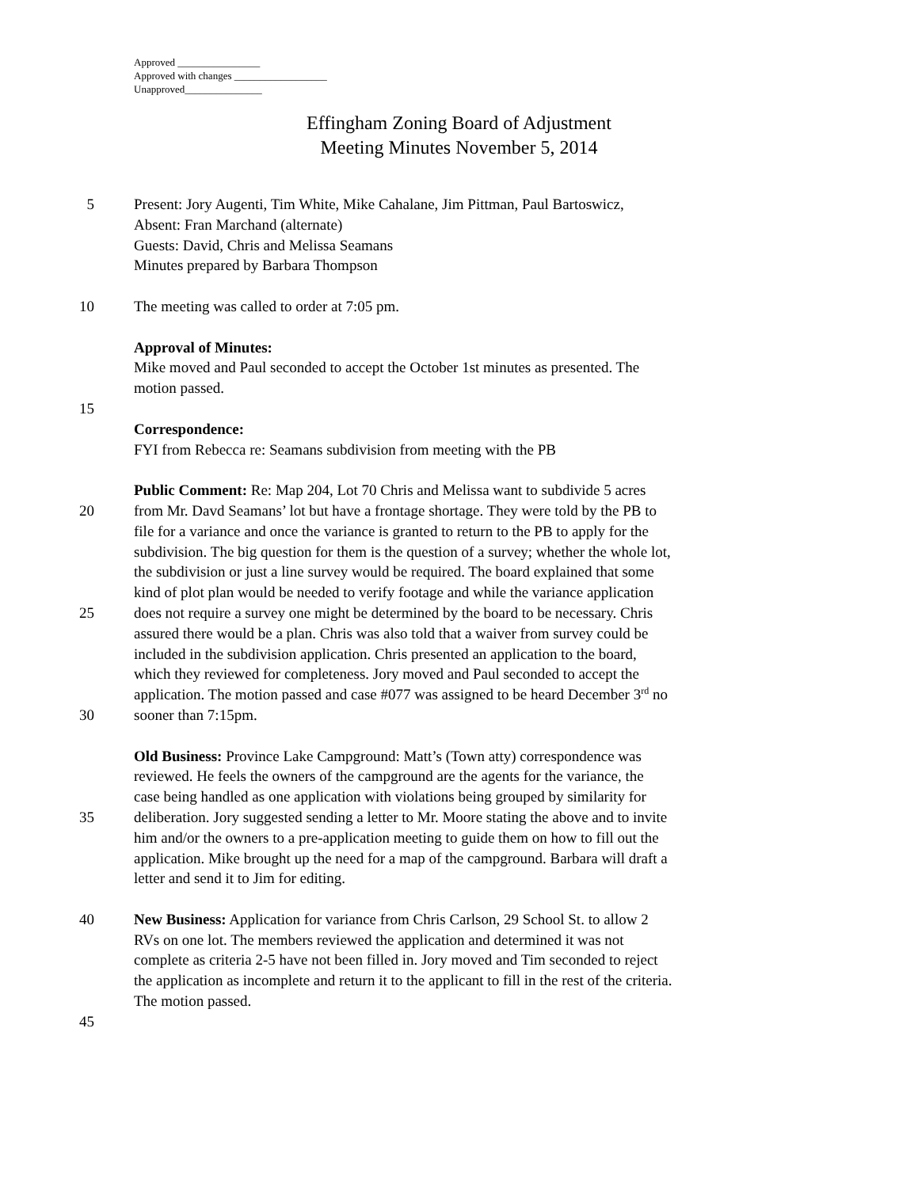Approved ________________
Approved with changes __________________
Unapproved_______________
Effingham Zoning Board of Adjustment
Meeting Minutes November 5, 2014
5 Present: Jory Augenti, Tim White, Mike Cahalane, Jim Pittman, Paul Bartoswicz,
Absent: Fran Marchand (alternate)
Guests: David, Chris and Melissa Seamans
Minutes prepared by Barbara Thompson
10 The meeting was called to order at 7:05 pm.
Approval of Minutes:
Mike moved and Paul seconded to accept the October 1st minutes as presented. The
motion passed.
15
Correspondence:
FYI from Rebecca re: Seamans subdivision from meeting with the PB
Public Comment: Re: Map 204, Lot 70 Chris and Melissa want to subdivide 5 acres
20 from Mr. Davd Seamans’ lot but have a frontage shortage. They were told by the PB to
file for a variance and once the variance is granted to return to the PB to apply for the
subdivision. The big question for them is the question of a survey; whether the whole lot,
the subdivision or just a line survey would be required. The board explained that some
kind of plot plan would be needed to verify footage and while the variance application
25 does not require a survey one might be determined by the board to be necessary. Chris
assured there would be a plan. Chris was also told that a waiver from survey could be
included in the subdivision application. Chris presented an application to the board,
which they reviewed for completeness. Jory moved and Paul seconded to accept the
application. The motion passed and case #077 was assigned to be heard December 3<sup>rd</sup> no
30 sooner than 7:15pm.
Old Business: Province Lake Campground: Matt’s (Town atty) correspondence was
reviewed. He feels the owners of the campground are the agents for the variance, the
case being handled as one application with violations being grouped by similarity for
35 deliberation. Jory suggested sending a letter to Mr. Moore stating the above and to invite
him and/or the owners to a pre-application meeting to guide them on how to fill out the
application. Mike brought up the need for a map of the campground. Barbara will draft a
letter and send it to Jim for editing.
40 New Business: Application for variance from Chris Carlson, 29 School St. to allow 2
RVs on one lot. The members reviewed the application and determined it was not
complete as criteria 2-5 have not been filled in. Jory moved and Tim seconded to reject
the application as incomplete and return it to the applicant to fill in the rest of the criteria.
The motion passed.
45